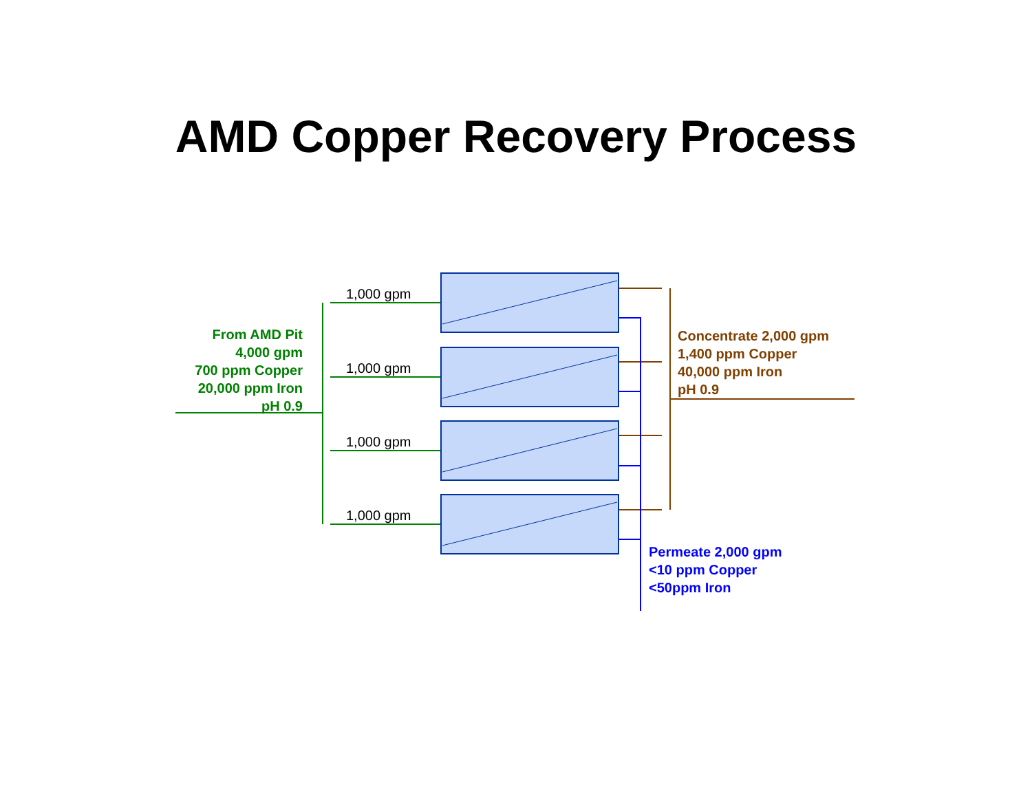AMD Copper Recovery Process
From AMD Pit
4,000 gpm
700 ppm Copper
20,000 ppm Iron
pH 0.9
1,000 gpm
1,000 gpm
1,000 gpm
1,000 gpm
Concentrate 2,000 gpm
1,400 ppm Copper
40,000 ppm Iron
pH 0.9
Permeate 2,000 gpm
<10 ppm Copper
<50ppm Iron